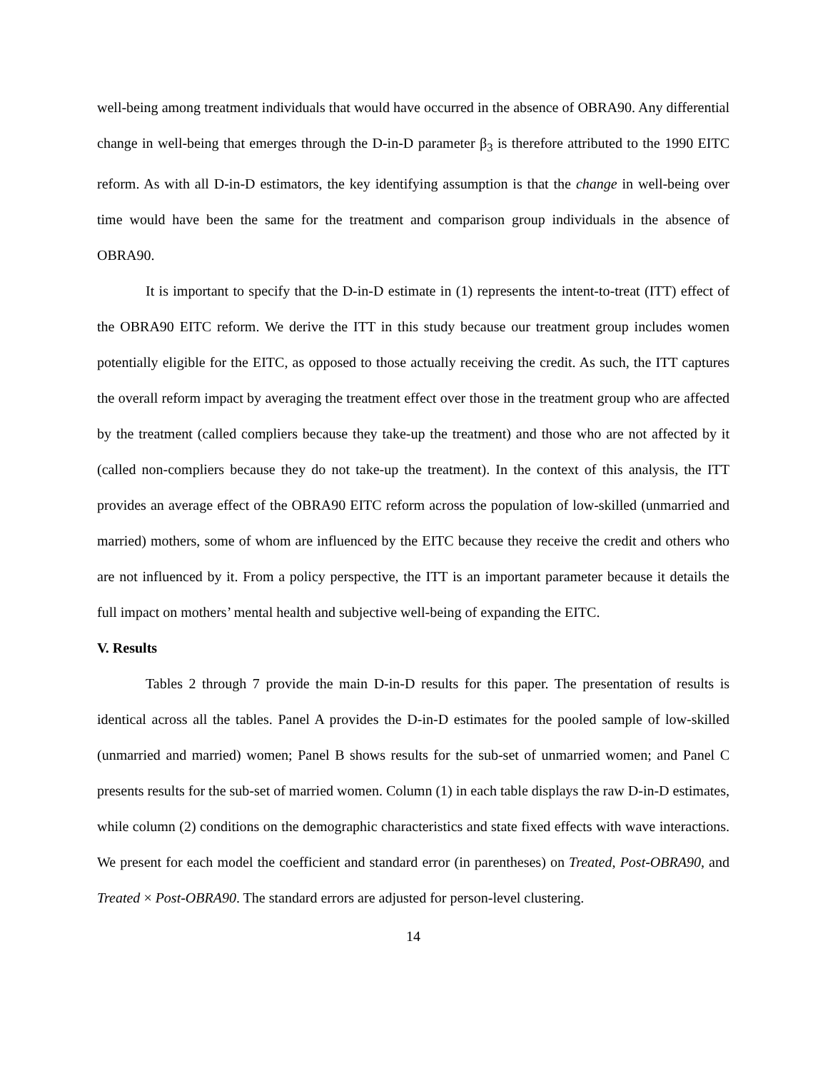well-being among treatment individuals that would have occurred in the absence of OBRA90. Any differential change in well-being that emerges through the D-in-D parameter β<sub>3</sub> is therefore attributed to the 1990 EITC reform. As with all D-in-D estimators, the key identifying assumption is that the change in well-being over time would have been the same for the treatment and comparison group individuals in the absence of OBRA90.
It is important to specify that the D-in-D estimate in (1) represents the intent-to-treat (ITT) effect of the OBRA90 EITC reform. We derive the ITT in this study because our treatment group includes women potentially eligible for the EITC, as opposed to those actually receiving the credit. As such, the ITT captures the overall reform impact by averaging the treatment effect over those in the treatment group who are affected by the treatment (called compliers because they take-up the treatment) and those who are not affected by it (called non-compliers because they do not take-up the treatment). In the context of this analysis, the ITT provides an average effect of the OBRA90 EITC reform across the population of low-skilled (unmarried and married) mothers, some of whom are influenced by the EITC because they receive the credit and others who are not influenced by it. From a policy perspective, the ITT is an important parameter because it details the full impact on mothers’ mental health and subjective well-being of expanding the EITC.
V. Results
Tables 2 through 7 provide the main D-in-D results for this paper. The presentation of results is identical across all the tables. Panel A provides the D-in-D estimates for the pooled sample of low-skilled (unmarried and married) women; Panel B shows results for the sub-set of unmarried women; and Panel C presents results for the sub-set of married women. Column (1) in each table displays the raw D-in-D estimates, while column (2) conditions on the demographic characteristics and state fixed effects with wave interactions. We present for each model the coefficient and standard error (in parentheses) on Treated, Post-OBRA90, and Treated × Post-OBRA90. The standard errors are adjusted for person-level clustering.
14